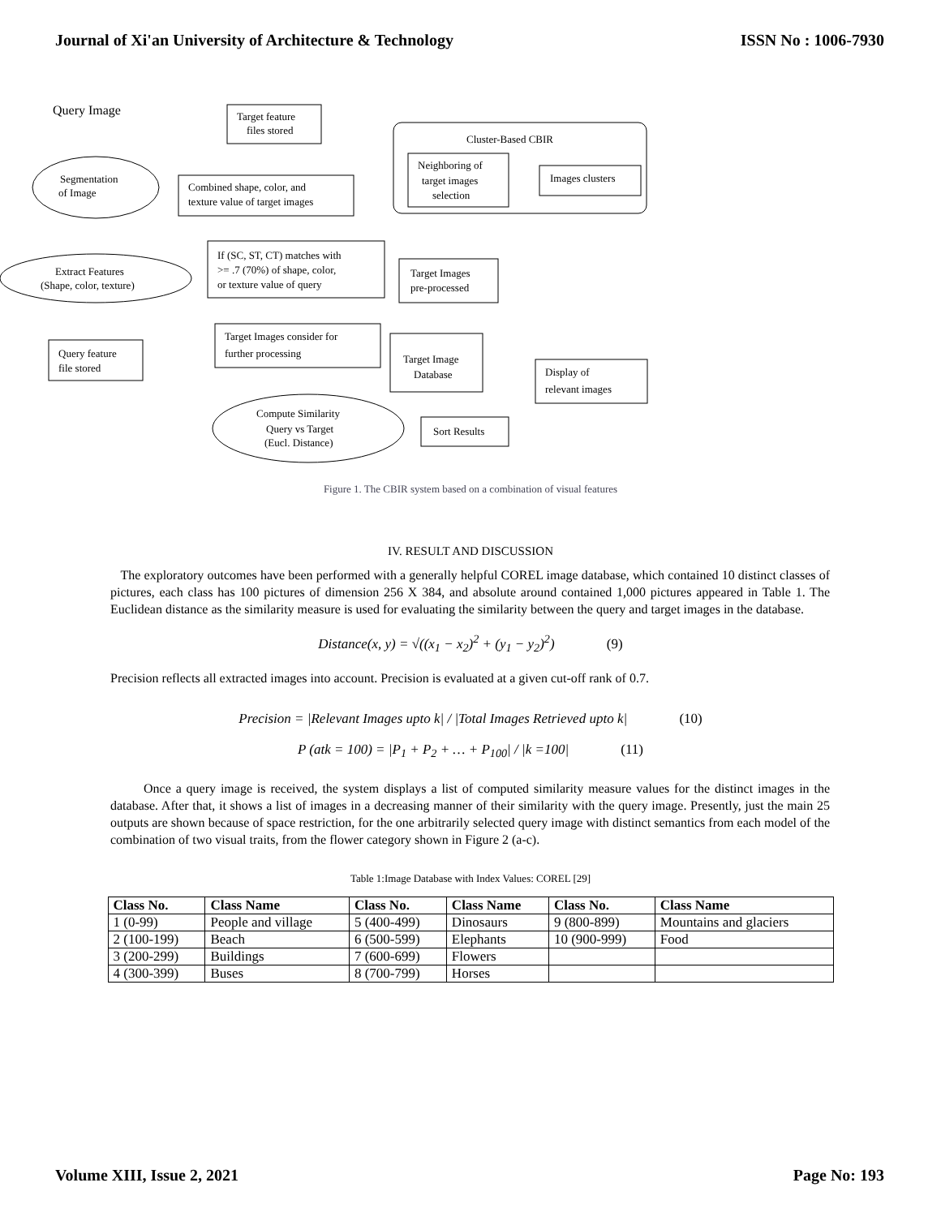Journal of Xi'an University of Architecture & Technology ISSN No : 1006-7930
Query Image
Segmentation
of Image
Target feature
files stored
Combined shape, color, and
texture value of target images
Cluster-Based CBIR
Neighboring of
target images
selection
Images clusters
Extract Features
(Shape, color, texture)
If (SC, ST, CT) matches with
>= .7 (70%) of shape, color,
or texture value of query
Target Images
pre-processed
Query feature
file stored
Target Images consider for
further processing
Target Image
Database
Display of
relevant images
Compute Similarity
Query vs Target
(Eucl. Distance)
Sort Results
Figure 1. The CBIR system based on a combination of visual features
IV. RESULT AND DISCUSSION
The exploratory outcomes have been performed with a generally helpful COREL image database, which contained 10 distinct classes of pictures, each class has 100 pictures of dimension 256 X 384, and absolute around contained 1,000 pictures appeared in Table 1. The Euclidean distance as the similarity measure is used for evaluating the similarity between the query and target images in the database.
Distance(x, y) = √((x<sub>1</sub> − x<sub>2</sub>)<sup>2</sup> + (y<sub>1</sub> − y<sub>2</sub>)<sup>2</sup>) (9)
Precision reflects all extracted images into account. Precision is evaluated at a given cut-off rank of 0.7.
Precision = |Relevant Images upto k| / |Total Images Retrieved upto k| (10)
P (atk = 100) = |P<sub>1</sub> + P<sub>2</sub> + … + P<sub>100</sub>| / |k =100| (11)
Once a query image is received, the system displays a list of computed similarity measure values for the distinct images in the database. After that, it shows a list of images in a decreasing manner of their similarity with the query image. Presently, just the main 25 outputs are shown because of space restriction, for the one arbitrarily selected query image with distinct semantics from each model of the combination of two visual traits, from the flower category shown in Figure 2 (a-c).
Table 1:Image Database with Index Values: COREL [29]
| Class No. | Class Name | Class No. | Class Name | Class No. | Class Name |
| --- | --- | --- | --- | --- | --- |
| 1 (0-99) | People and village | 5 (400-499) | Dinosaurs | 9 (800-899) | Mountains and glaciers |
| 2 (100-199) | Beach | 6 (500-599) | Elephants | 10 (900-999) | Food |
| 3 (200-299) | Buildings | 7 (600-699) | Flowers | | |
| 4 (300-399) | Buses | 8 (700-799) | Horses | | |
Volume XIII, Issue 2, 2021 Page No: 193